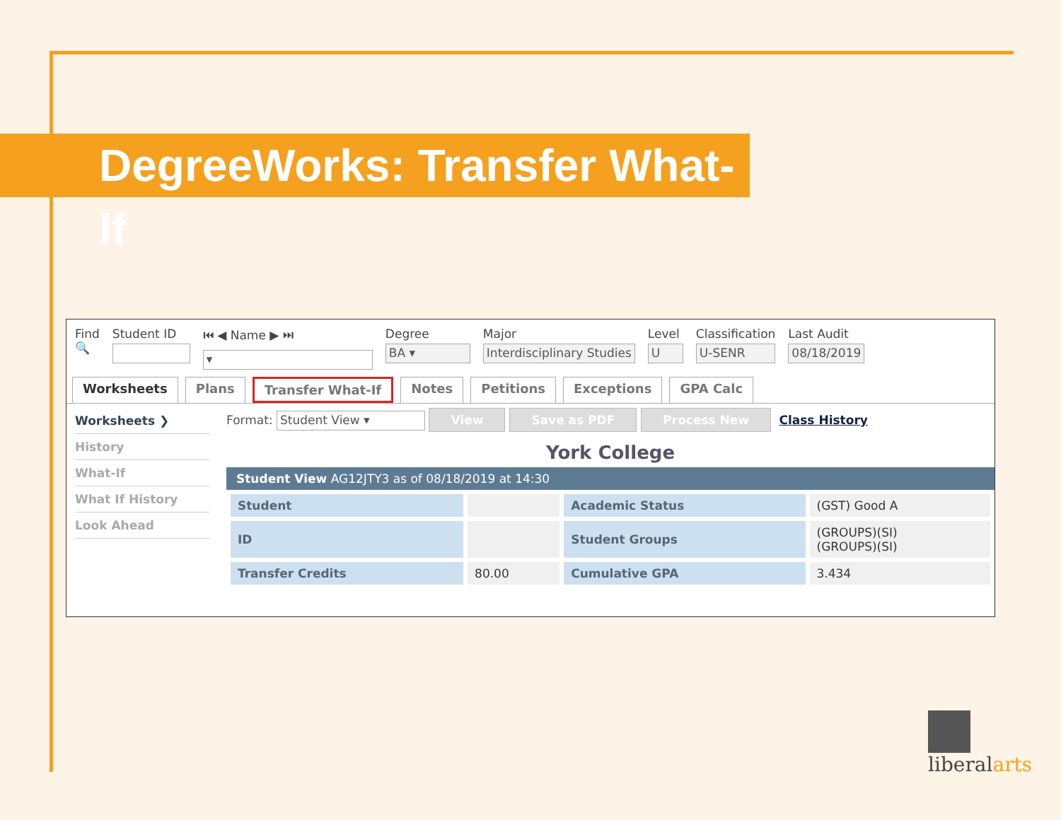DegreeWorks: Transfer What-If
Find
🔍
Student ID ⏮ ◀ Name ▶ ⏭
▾
Degree
BA ▾
Major
Interdisciplinary Studies
Level
U
Classification
U-SENR
Last Audit
08/18/2019
Worksheets Plans Transfer What-If Notes Petitions Exceptions GPA Calc
Worksheets ❯
History
What-If
What If History
Look Ahead
Format: Student View ▾ View Save as PDF Process New Class History
York College
Student View AG12JTY3 as of 08/18/2019 at 14:30
| Student | | Academic Status | (GST) Good A |
| ID | | Student Groups | (GROUPS)(SI) (GROUPS)(SI) |
| Transfer Credits | 80.00 | Cumulative GPA | 3.434 |
liberalarts